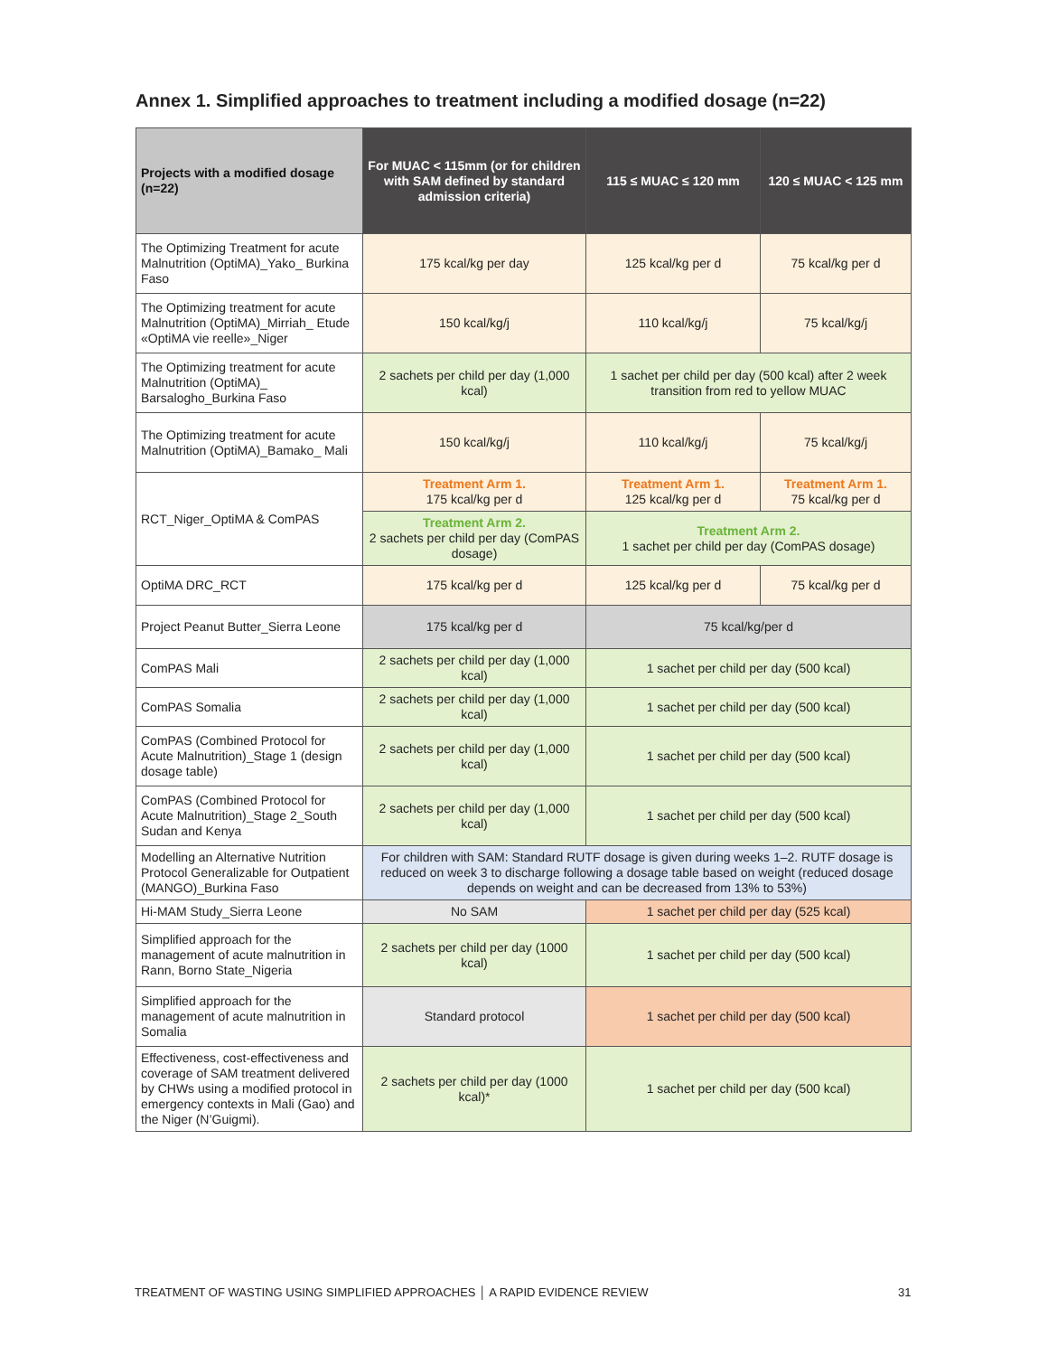Annex 1. Simplified approaches to treatment including a modified dosage (n=22)
| Projects with a modified dosage (n=22) | For MUAC < 115mm (or for children with SAM defined by standard admission criteria) | 115 ≤ MUAC ≤ 120 mm | 120 ≤ MUAC < 125 mm |
| --- | --- | --- | --- |
| The Optimizing Treatment for acute Malnutrition (OptiMA)_Yako_ Burkina Faso | 175 kcal/kg per day | 125 kcal/kg per d | 75 kcal/kg per d |
| The Optimizing treatment for acute Malnutrition (OptiMA)_Mirriah_ Etude «OptiMA vie reelle»_Niger | 150 kcal/kg/j | 110 kcal/kg/j | 75 kcal/kg/j |
| The Optimizing treatment for acute Malnutrition (OptiMA)_ Barsalogho_Burkina Faso | 2 sachets per child per day (1,000 kcal) | 1 sachet per child per day (500 kcal) after 2 week transition from red to yellow MUAC | |
| The Optimizing treatment for acute Malnutrition (OptiMA)_Bamako_ Mali | 150 kcal/kg/j | 110 kcal/kg/j | 75 kcal/kg/j |
| RCT_Niger_OptiMA & ComPAS | Treatment Arm 1. 175 kcal/kg per d | Treatment Arm 1. 125 kcal/kg per d | Treatment Arm 1. 75 kcal/kg per d |
| | Treatment Arm 2. 2 sachets per child per day (ComPAS dosage) | Treatment Arm 2. 1 sachet per child per day (ComPAS dosage) | |
| OptiMA DRC_RCT | 175 kcal/kg per d | 125 kcal/kg per d | 75 kcal/kg per d |
| Project Peanut Butter_Sierra Leone | 175 kcal/kg per d | 75 kcal/kg/per d | |
| ComPAS Mali | 2 sachets per child per day (1,000 kcal) | 1 sachet per child per day (500 kcal) | |
| ComPAS Somalia | 2 sachets per child per day (1,000 kcal) | 1 sachet per child per day (500 kcal) | |
| ComPAS (Combined Protocol for Acute Malnutrition)_Stage 1 (design dosage table) | 2 sachets per child per day (1,000 kcal) | 1 sachet per child per day (500 kcal) | |
| ComPAS (Combined Protocol for Acute Malnutrition)_Stage 2_South Sudan and Kenya | 2 sachets per child per day (1,000 kcal) | 1 sachet per child per day (500 kcal) | |
| Modelling an Alternative Nutrition Protocol Generalizable for Outpatient (MANGO)_Burkina Faso | For children with SAM: Standard RUTF dosage is given during weeks 1–2. RUTF dosage is reduced on week 3 to discharge following a dosage table based on weight (reduced dosage depends on weight and can be decreased from 13% to 53%) | | |
| Hi-MAM Study_Sierra Leone | No SAM | 1 sachet per child per day (525 kcal) | |
| Simplified approach for the management of acute malnutrition in Rann, Borno State_Nigeria | 2 sachets per child per day (1000 kcal) | 1 sachet per child per day (500 kcal) | |
| Simplified approach for the management of acute malnutrition in Somalia | Standard protocol | 1 sachet per child per day (500 kcal) | |
| Effectiveness, cost-effectiveness and coverage of SAM treatment delivered by CHWs using a modified protocol in emergency contexts in Mali (Gao) and the Niger (N’Guigmi). | 2 sachets per child per day (1000 kcal)* | 1 sachet per child per day (500 kcal) | |
TREATMENT OF WASTING USING SIMPLIFIED APPROACHES │ A RAPID EVIDENCE REVIEW
31